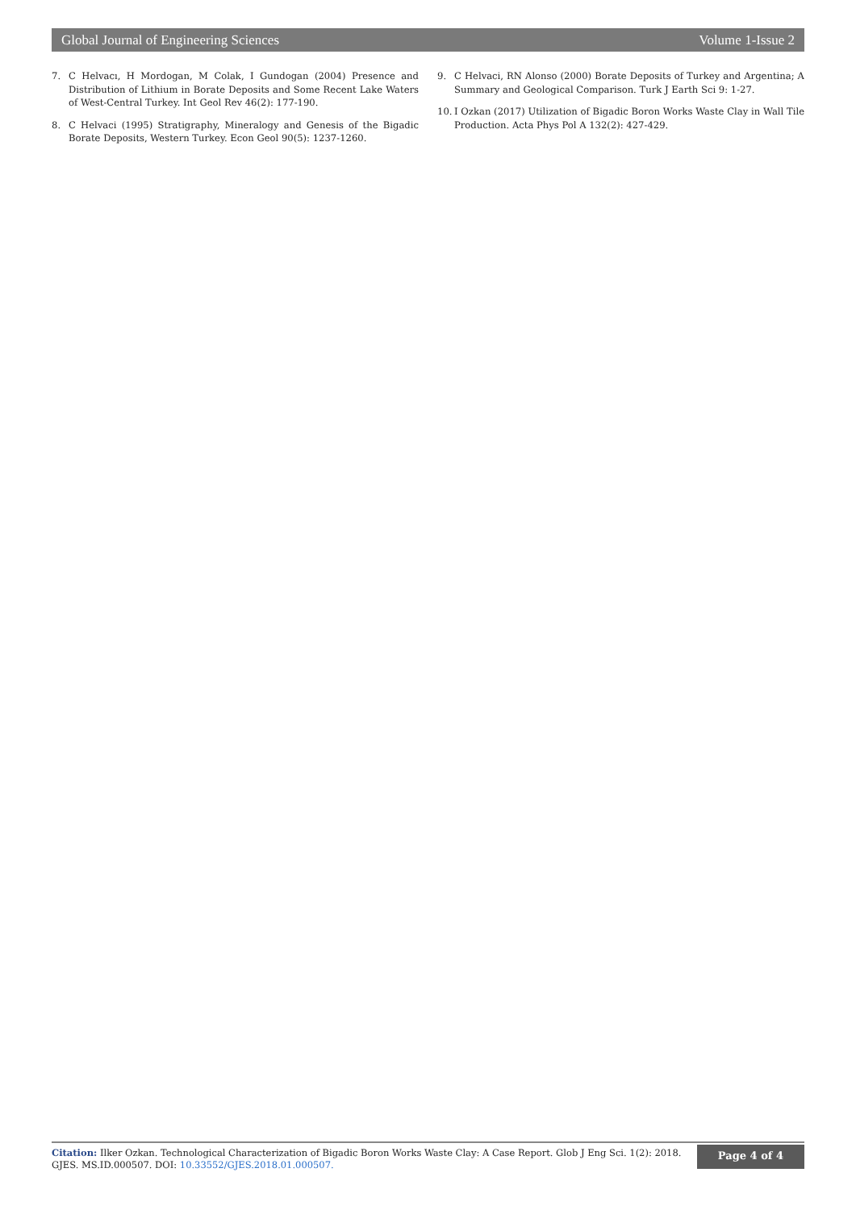Global Journal of Engineering Sciences Volume 1-Issue 2
7. C Helvacı, H Mordogan, M Colak, I Gundogan (2004) Presence and Distribution of Lithium in Borate Deposits and Some Recent Lake Waters of West-Central Turkey. Int Geol Rev 46(2): 177-190.
8. C Helvaci (1995) Stratigraphy, Mineralogy and Genesis of the Bigadic Borate Deposits, Western Turkey. Econ Geol 90(5): 1237-1260.
9. C Helvaci, RN Alonso (2000) Borate Deposits of Turkey and Argentina; A Summary and Geological Comparison. Turk J Earth Sci 9: 1-27.
10. I Ozkan (2017) Utilization of Bigadic Boron Works Waste Clay in Wall Tile Production. Acta Phys Pol A 132(2): 427-429.
Citation: Ilker Ozkan. Technological Characterization of Bigadic Boron Works Waste Clay: A Case Report. Glob J Eng Sci. 1(2): 2018. GJES. MS.ID.000507. DOI: 10.33552/GJES.2018.01.000507.
Page 4 of 4